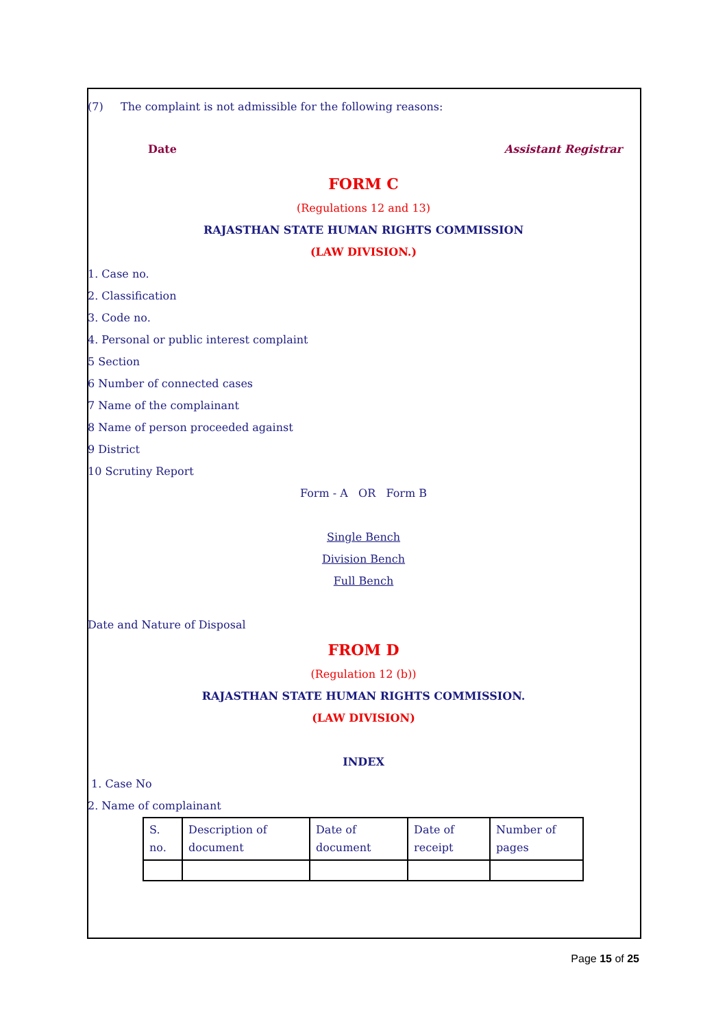(7) The complaint is not admissible for the following reasons:
Date Assistant Registrar
FORM C
(Regulations 12 and 13)
RAJASTHAN STATE HUMAN RIGHTS COMMISSION
(LAW DIVISION.)
1. Case no.
2. Classification
3. Code no.
4. Personal or public interest complaint
5 Section
6 Number of connected cases
7 Name of the complainant
8 Name of person proceeded against
9 District
10 Scrutiny Report
Form - A OR Form B
Single Bench
Division Bench
Full Bench
Date and Nature of Disposal
FROM D
(Regulation 12 (b))
RAJASTHAN STATE HUMAN RIGHTS COMMISSION.
(LAW DIVISION)
INDEX
1. Case No
2. Name of complainant
| S. no. | Description of document | Date of document | Date of receipt | Number of pages |
Page 15 of 25